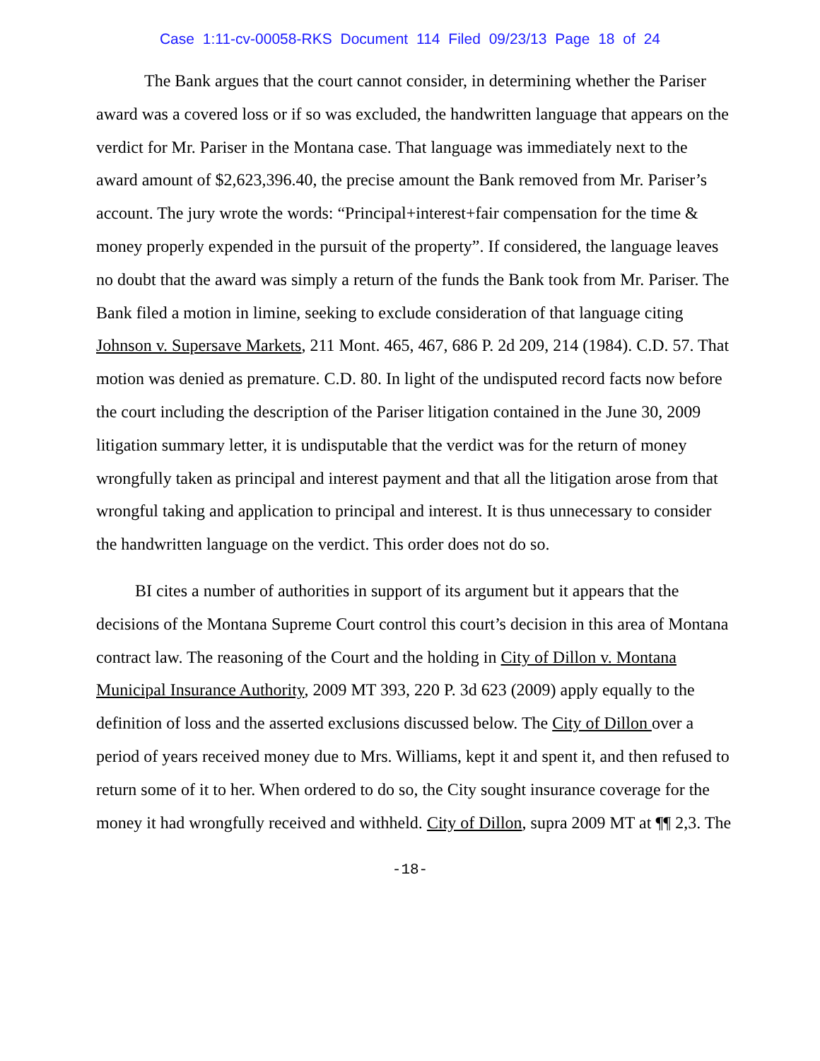Case 1:11-cv-00058-RKS Document 114 Filed 09/23/13 Page 18 of 24
The Bank argues that the court cannot consider, in determining whether the Pariser award was a covered loss or if so was excluded, the handwritten language that appears on the verdict for Mr. Pariser in the Montana case. That language was immediately next to the award amount of $2,623,396.40, the precise amount the Bank removed from Mr. Pariser’s account. The jury wrote the words: “Principal+interest+fair compensation for the time & money properly expended in the pursuit of the property”. If considered, the language leaves no doubt that the award was simply a return of the funds the Bank took from Mr. Pariser. The Bank filed a motion in limine, seeking to exclude consideration of that language citing Johnson v. Supersave Markets, 211 Mont. 465, 467, 686 P. 2d 209, 214 (1984). C.D. 57. That motion was denied as premature. C.D. 80. In light of the undisputed record facts now before the court including the description of the Pariser litigation contained in the June 30, 2009 litigation summary letter, it is undisputable that the verdict was for the return of money wrongfully taken as principal and interest payment and that all the litigation arose from that wrongful taking and application to principal and interest. It is thus unnecessary to consider the handwritten language on the verdict. This order does not do so.
BI cites a number of authorities in support of its argument but it appears that the decisions of the Montana Supreme Court control this court’s decision in this area of Montana contract law. The reasoning of the Court and the holding in City of Dillon v. Montana Municipal Insurance Authority, 2009 MT 393, 220 P. 3d 623 (2009) apply equally to the definition of loss and the asserted exclusions discussed below. The City of Dillon over a period of years received money due to Mrs. Williams, kept it and spent it, and then refused to return some of it to her. When ordered to do so, the City sought insurance coverage for the money it had wrongfully received and withheld. City of Dillon, supra 2009 MT at ¶¶ 2,3. The
-18-